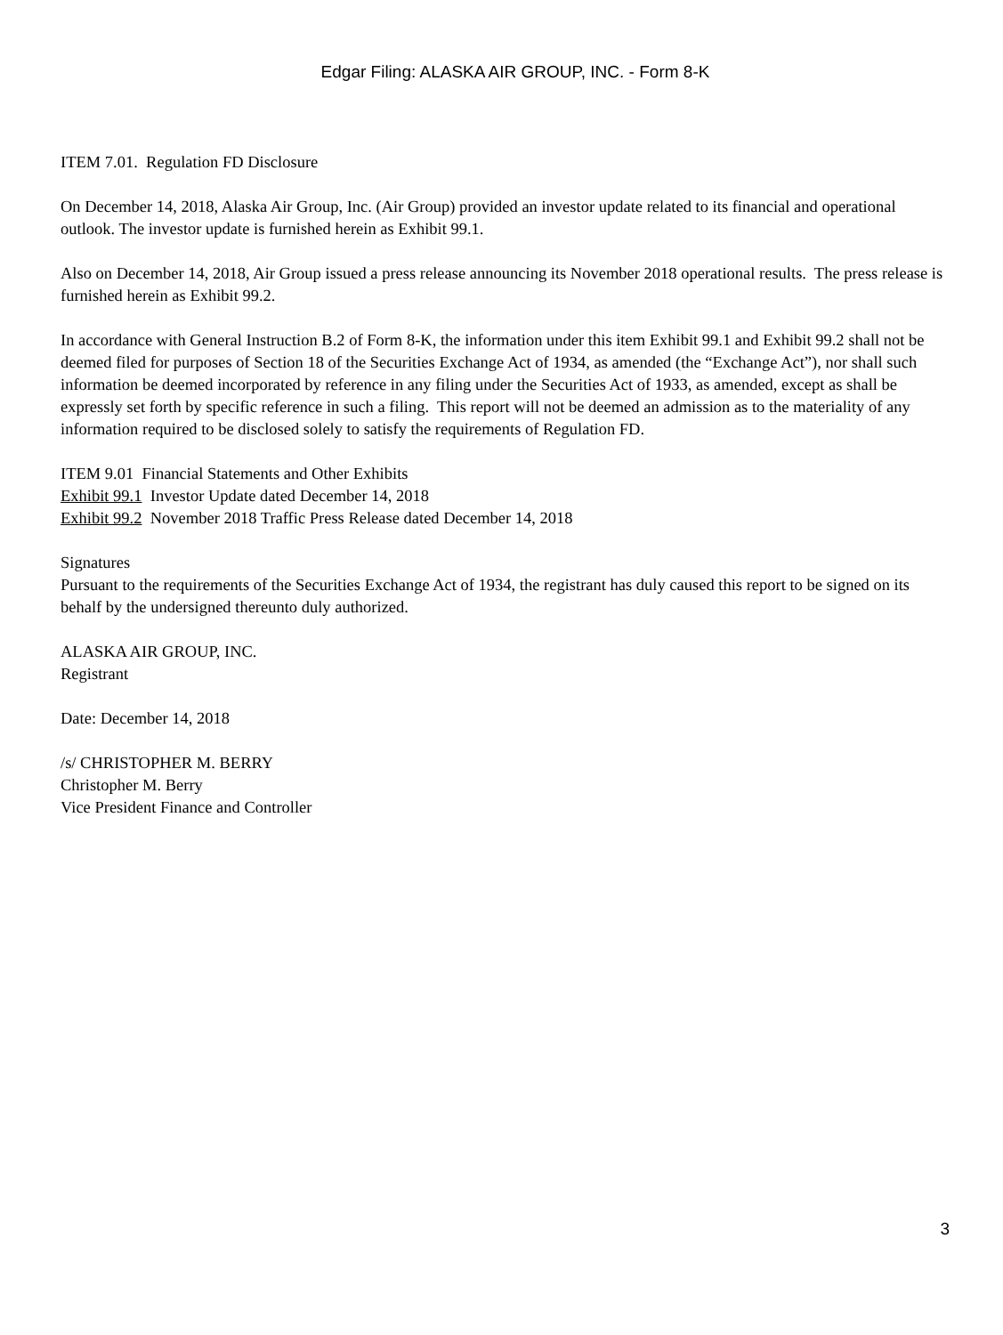Edgar Filing: ALASKA AIR GROUP, INC. - Form 8-K
ITEM 7.01. Regulation FD Disclosure
On December 14, 2018, Alaska Air Group, Inc. (Air Group) provided an investor update related to its financial and operational outlook. The investor update is furnished herein as Exhibit 99.1.
Also on December 14, 2018, Air Group issued a press release announcing its November 2018 operational results. The press release is furnished herein as Exhibit 99.2.
In accordance with General Instruction B.2 of Form 8-K, the information under this item Exhibit 99.1 and Exhibit 99.2 shall not be deemed filed for purposes of Section 18 of the Securities Exchange Act of 1934, as amended (the “Exchange Act”), nor shall such information be deemed incorporated by reference in any filing under the Securities Act of 1933, as amended, except as shall be expressly set forth by specific reference in such a filing. This report will not be deemed an admission as to the materiality of any information required to be disclosed solely to satisfy the requirements of Regulation FD.
ITEM 9.01 Financial Statements and Other Exhibits
Exhibit 99.1 Investor Update dated December 14, 2018
Exhibit 99.2 November 2018 Traffic Press Release dated December 14, 2018
Signatures
Pursuant to the requirements of the Securities Exchange Act of 1934, the registrant has duly caused this report to be signed on its behalf by the undersigned thereunto duly authorized.
ALASKA AIR GROUP, INC.
Registrant
Date: December 14, 2018
/s/ CHRISTOPHER M. BERRY
Christopher M. Berry
Vice President Finance and Controller
3